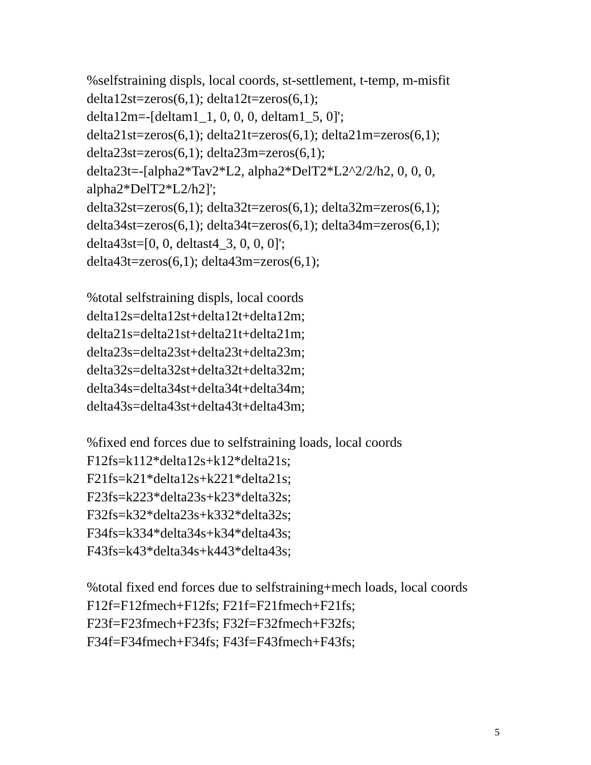%selfstraining displs, local coords, st-settlement, t-temp, m-misfit
delta12st=zeros(6,1); delta12t=zeros(6,1);
delta12m=-[deltam1_1, 0, 0, 0, deltam1_5, 0]';
delta21st=zeros(6,1); delta21t=zeros(6,1); delta21m=zeros(6,1);
delta23st=zeros(6,1); delta23m=zeros(6,1);
delta23t=-[alpha2*Tav2*L2, alpha2*DelT2*L2^2/2/h2, 0, 0, 0, alpha2*DelT2*L2/h2]';
delta32st=zeros(6,1); delta32t=zeros(6,1); delta32m=zeros(6,1);
delta34st=zeros(6,1); delta34t=zeros(6,1); delta34m=zeros(6,1);
delta43st=[0, 0, deltast4_3, 0, 0, 0]';
delta43t=zeros(6,1); delta43m=zeros(6,1);
%total selfstraining displs, local coords
delta12s=delta12st+delta12t+delta12m;
delta21s=delta21st+delta21t+delta21m;
delta23s=delta23st+delta23t+delta23m;
delta32s=delta32st+delta32t+delta32m;
delta34s=delta34st+delta34t+delta34m;
delta43s=delta43st+delta43t+delta43m;
%fixed end forces due to selfstraining loads, local coords
F12fs=k112*delta12s+k12*delta21s;
F21fs=k21*delta12s+k221*delta21s;
F23fs=k223*delta23s+k23*delta32s;
F32fs=k32*delta23s+k332*delta32s;
F34fs=k334*delta34s+k34*delta43s;
F43fs=k43*delta34s+k443*delta43s;
%total fixed end forces due to selfstraining+mech loads, local coords
F12f=F12fmech+F12fs; F21f=F21fmech+F21fs;
F23f=F23fmech+F23fs; F32f=F32fmech+F32fs;
F34f=F34fmech+F34fs; F43f=F43fmech+F43fs;
5